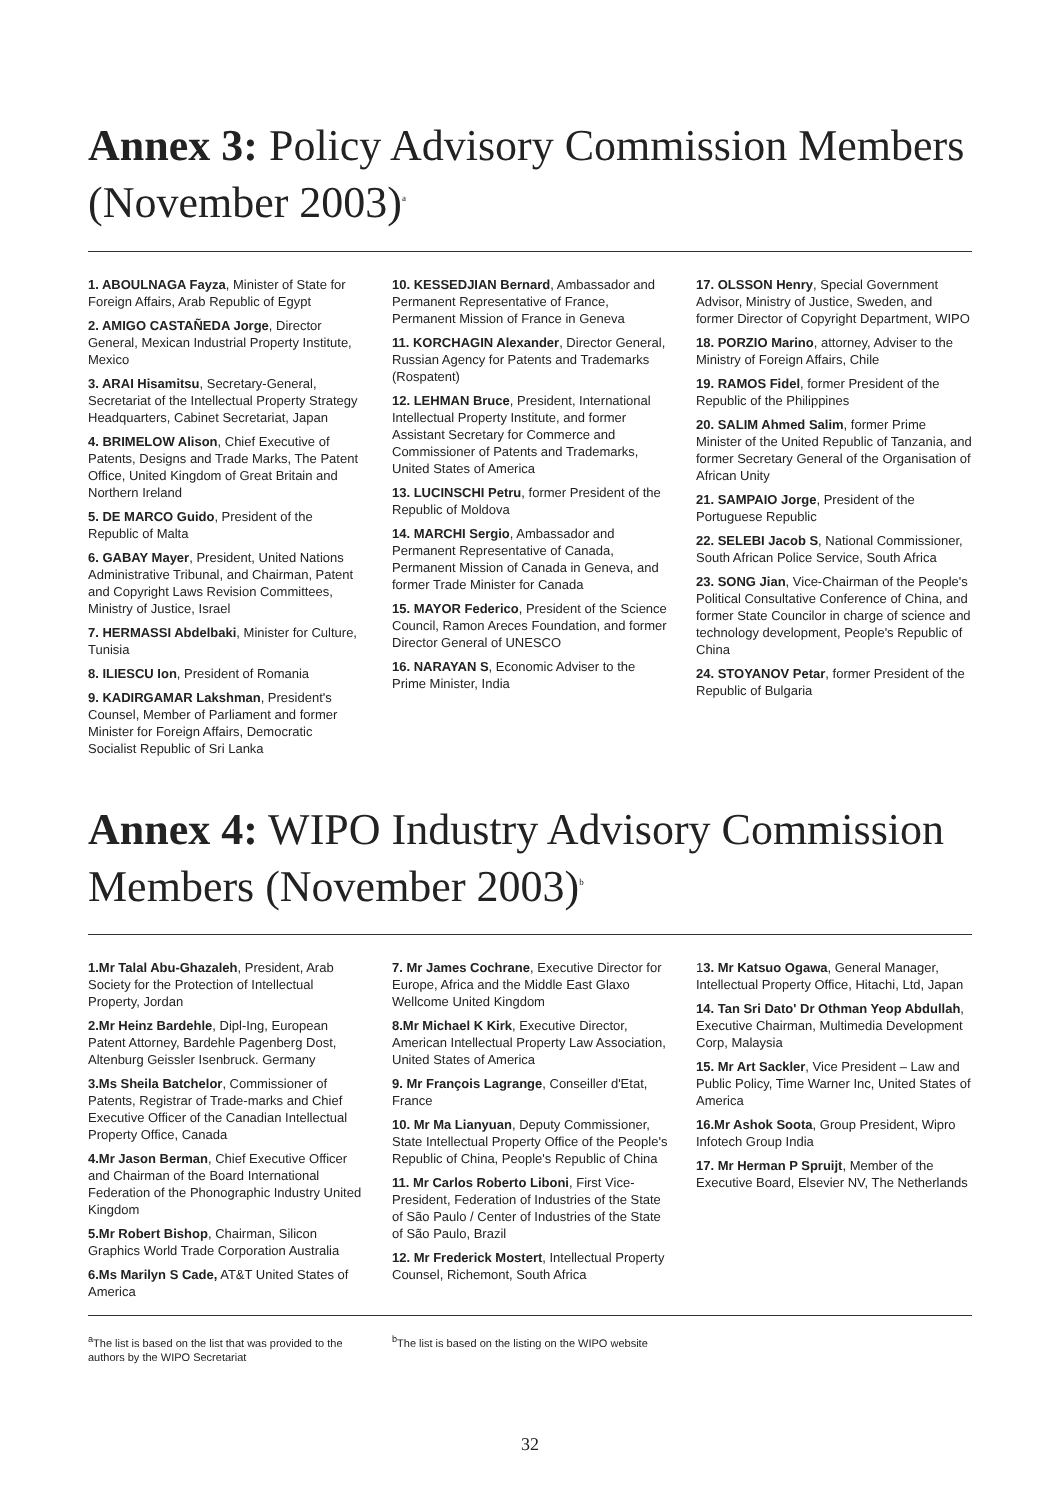Annex 3: Policy Advisory Commission Members (November 2003)<sup>a</sup>
1. ABOULNAGA Fayza, Minister of State for Foreign Affairs, Arab Republic of Egypt
2. AMIGO CASTAÑEDA Jorge, Director General, Mexican Industrial Property Institute, Mexico
3. ARAI Hisamitsu, Secretary-General, Secretariat of the Intellectual Property Strategy Headquarters, Cabinet Secretariat, Japan
4. BRIMELOW Alison, Chief Executive of Patents, Designs and Trade Marks, The Patent Office, United Kingdom of Great Britain and Northern Ireland
5. DE MARCO Guido, President of the Republic of Malta
6. GABAY Mayer, President, United Nations Administrative Tribunal, and Chairman, Patent and Copyright Laws Revision Committees, Ministry of Justice, Israel
7. HERMASSI Abdelbaki, Minister for Culture, Tunisia
8. ILIESCU Ion, President of Romania
9. KADIRGAMAR Lakshman, President's Counsel, Member of Parliament and former Minister for Foreign Affairs, Democratic Socialist Republic of Sri Lanka
10. KESSEDJIAN Bernard, Ambassador and Permanent Representative of France, Permanent Mission of France in Geneva
11. KORCHAGIN Alexander, Director General, Russian Agency for Patents and Trademarks (Rospatent)
12. LEHMAN Bruce, President, International Intellectual Property Institute, and former Assistant Secretary for Commerce and Commissioner of Patents and Trademarks, United States of America
13. LUCINSCHI Petru, former President of the Republic of Moldova
14. MARCHI Sergio, Ambassador and Permanent Representative of Canada, Permanent Mission of Canada in Geneva, and former Trade Minister for Canada
15. MAYOR Federico, President of the Science Council, Ramon Areces Foundation, and former Director General of UNESCO
16. NARAYAN S, Economic Adviser to the Prime Minister, India
17. OLSSON Henry, Special Government Advisor, Ministry of Justice, Sweden, and former Director of Copyright Department, WIPO
18. PORZIO Marino, attorney, Adviser to the Ministry of Foreign Affairs, Chile
19. RAMOS Fidel, former President of the Republic of the Philippines
20. SALIM Ahmed Salim, former Prime Minister of the United Republic of Tanzania, and former Secretary General of the Organisation of African Unity
21. SAMPAIO Jorge, President of the Portuguese Republic
22. SELEBI Jacob S, National Commissioner, South African Police Service, South Africa
23. SONG Jian, Vice-Chairman of the People's Political Consultative Conference of China, and former State Councilor in charge of science and technology development, People's Republic of China
24. STOYANOV Petar, former President of the Republic of Bulgaria
Annex 4: WIPO Industry Advisory Commission Members (November 2003)<sup>b</sup>
1.Mr Talal Abu-Ghazaleh, President, Arab Society for the Protection of Intellectual Property, Jordan
2.Mr Heinz Bardehle, Dipl-Ing, European Patent Attorney, Bardehle Pagenberg Dost, Altenburg Geissler Isenbruck. Germany
3.Ms Sheila Batchelor, Commissioner of Patents, Registrar of Trade-marks and Chief Executive Officer of the Canadian Intellectual Property Office, Canada
4.Mr Jason Berman, Chief Executive Officer and Chairman of the Board International Federation of the Phonographic Industry United Kingdom
5.Mr Robert Bishop, Chairman, Silicon Graphics World Trade Corporation Australia
6.Ms Marilyn S Cade, AT&T United States of America
7. Mr James Cochrane, Executive Director for Europe, Africa and the Middle East Glaxo Wellcome United Kingdom
8.Mr Michael K Kirk, Executive Director, American Intellectual Property Law Association, United States of America
9. Mr François Lagrange, Conseiller d'Etat, France
10. Mr Ma Lianyuan, Deputy Commissioner, State Intellectual Property Office of the People's Republic of China, People's Republic of China
11. Mr Carlos Roberto Liboni, First Vice-President, Federation of Industries of the State of São Paulo / Center of Industries of the State of São Paulo, Brazil
12. Mr Frederick Mostert, Intellectual Property Counsel, Richemont, South Africa
13. Mr Katsuo Ogawa, General Manager, Intellectual Property Office, Hitachi, Ltd, Japan
14. Tan Sri Dato' Dr Othman Yeop Abdullah, Executive Chairman, Multimedia Development Corp, Malaysia
15. Mr Art Sackler, Vice President – Law and Public Policy, Time Warner Inc, United States of America
16.Mr Ashok Soota, Group President, Wipro Infotech Group India
17. Mr Herman P Spruijt, Member of the Executive Board, Elsevier NV, The Netherlands
<sup>a</sup> The list is based on the list that was provided to the authors by the WIPO Secretariat
<sup>b</sup> The list is based on the listing on the WIPO website
32